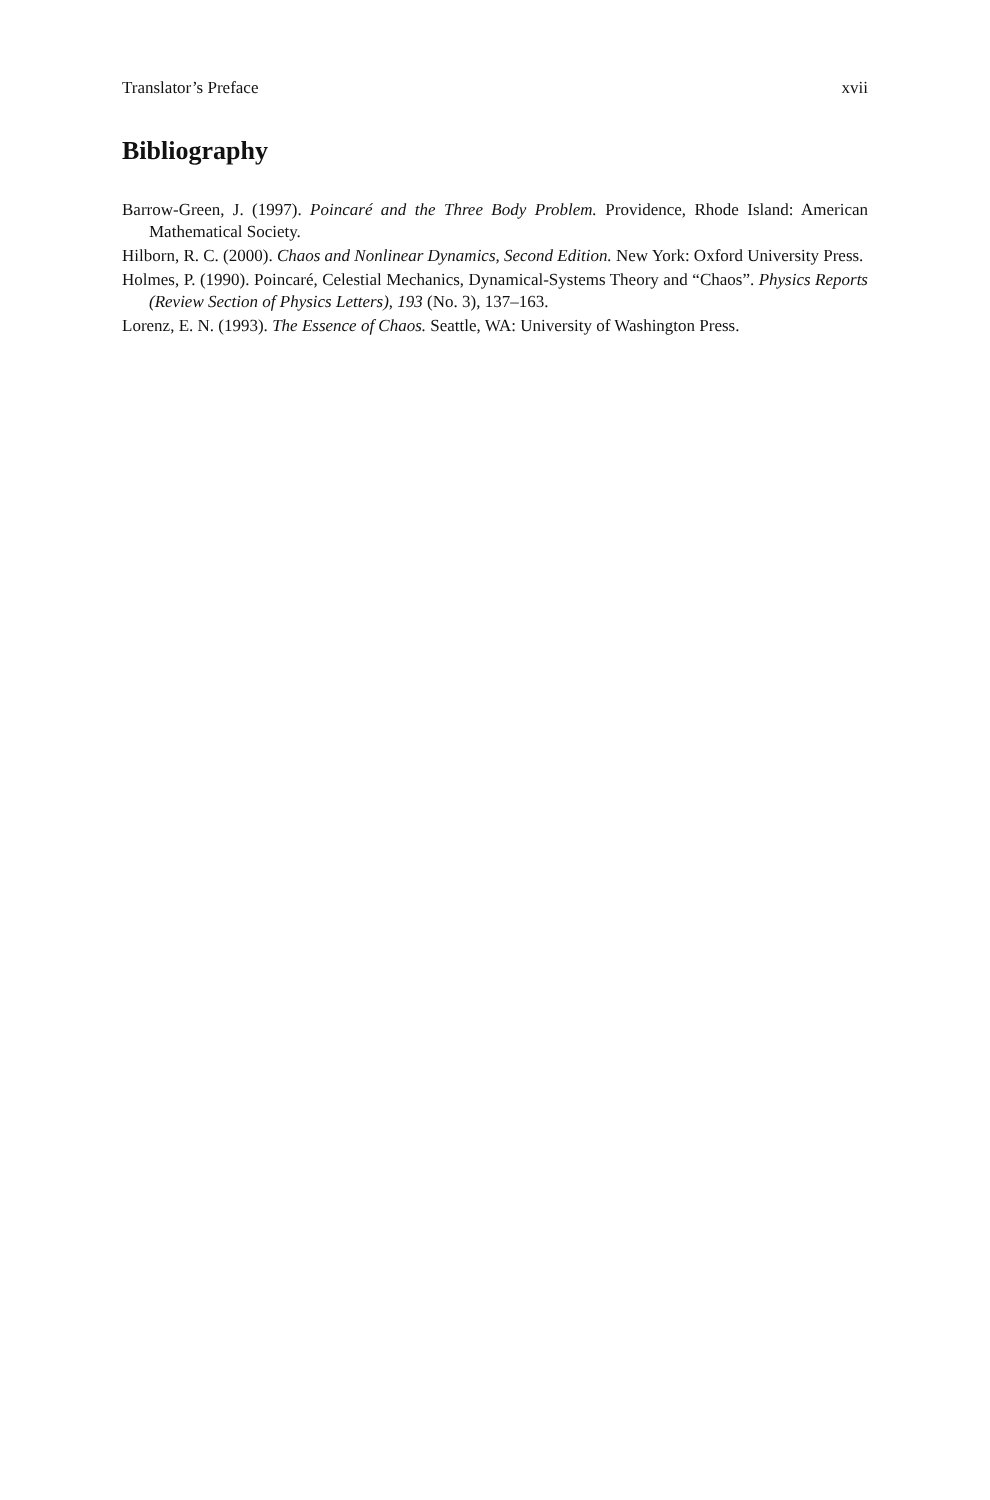Translator’s Preface xvii
Bibliography
Barrow-Green, J. (1997). Poincaré and the Three Body Problem. Providence, Rhode Island: American Mathematical Society.
Hilborn, R. C. (2000). Chaos and Nonlinear Dynamics, Second Edition. New York: Oxford University Press.
Holmes, P. (1990). Poincaré, Celestial Mechanics, Dynamical-Systems Theory and “Chaos”. Physics Reports (Review Section of Physics Letters), 193 (No. 3), 137–163.
Lorenz, E. N. (1993). The Essence of Chaos. Seattle, WA: University of Washington Press.